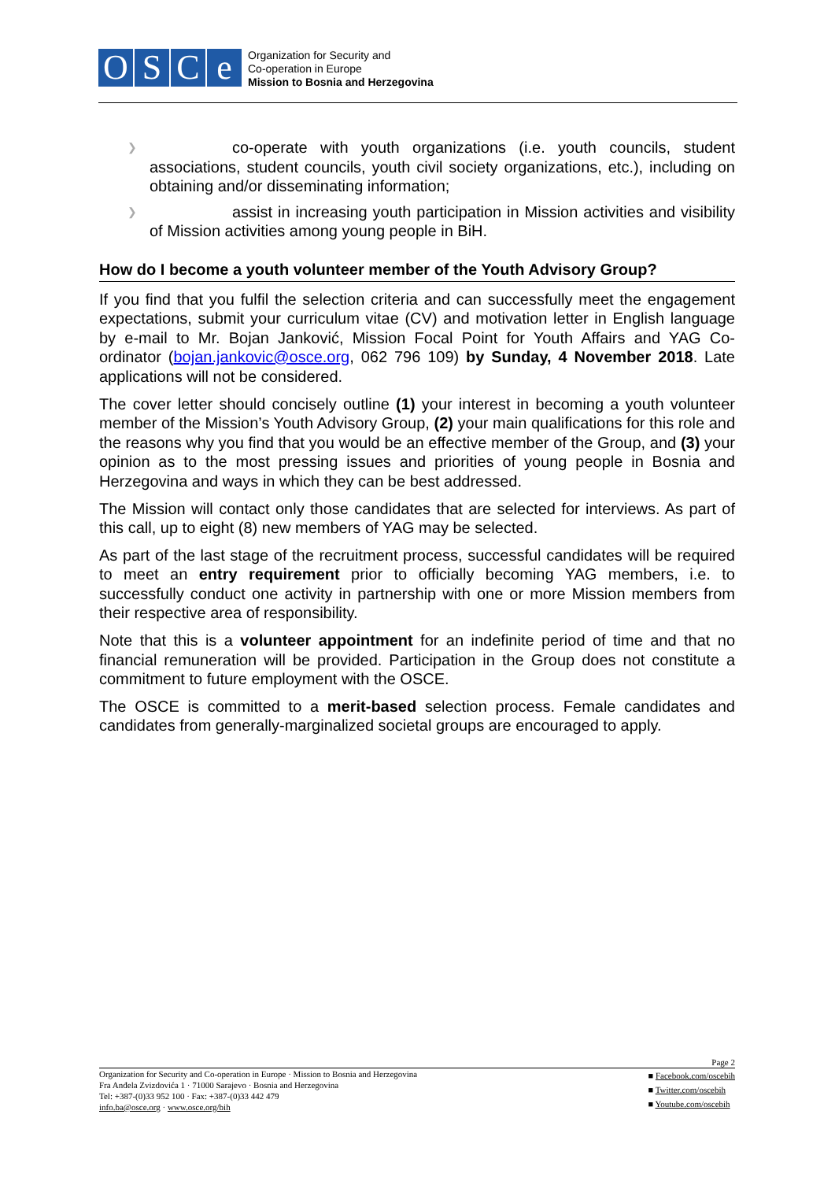OSCe
Organization for Security and
Co-operation in Europe
Mission to Bosnia and Herzegovina
❯
co-operate with youth organizations (i.e. youth councils, student associations, student councils, youth civil society organizations, etc.), including on obtaining and/or disseminating information;
❯
assist in increasing youth participation in Mission activities and visibility of Mission activities among young people in BiH.
How do I become a youth volunteer member of the Youth Advisory Group?
If you find that you fulfil the selection criteria and can successfully meet the engagement expectations, submit your curriculum vitae (CV) and motivation letter in English language by e-mail to Mr. Bojan Janković, Mission Focal Point for Youth Affairs and YAG Co-ordinator (bojan.jankovic@osce.org, 062 796 109) by Sunday, 4 November 2018. Late applications will not be considered.
The cover letter should concisely outline (1) your interest in becoming a youth volunteer member of the Mission’s Youth Advisory Group, (2) your main qualifications for this role and the reasons why you find that you would be an effective member of the Group, and (3) your opinion as to the most pressing issues and priorities of young people in Bosnia and Herzegovina and ways in which they can be best addressed.
The Mission will contact only those candidates that are selected for interviews. As part of this call, up to eight (8) new members of YAG may be selected.
As part of the last stage of the recruitment process, successful candidates will be required to meet an entry requirement prior to officially becoming YAG members, i.e. to successfully conduct one activity in partnership with one or more Mission members from their respective area of responsibility.
Note that this is a volunteer appointment for an indefinite period of time and that no financial remuneration will be provided. Participation in the Group does not constitute a commitment to future employment with the OSCE.
The OSCE is committed to a merit-based selection process. Female candidates and candidates from generally-marginalized societal groups are encouraged to apply.
Page 2
Organization for Security and Co-operation in Europe · Mission to Bosnia and Herzegovina
Fra Anđela Zvizdovića 1 · 71000 Sarajevo · Bosnia and Herzegovina
Tel: +387-(0)33 952 100 · Fax: +387-(0)33 442 479
info.ba@osce.org · www.osce.org/bih
■ Facebook.com/oscebih
■ Twitter.com/oscebih
■ Youtube.com/oscebih